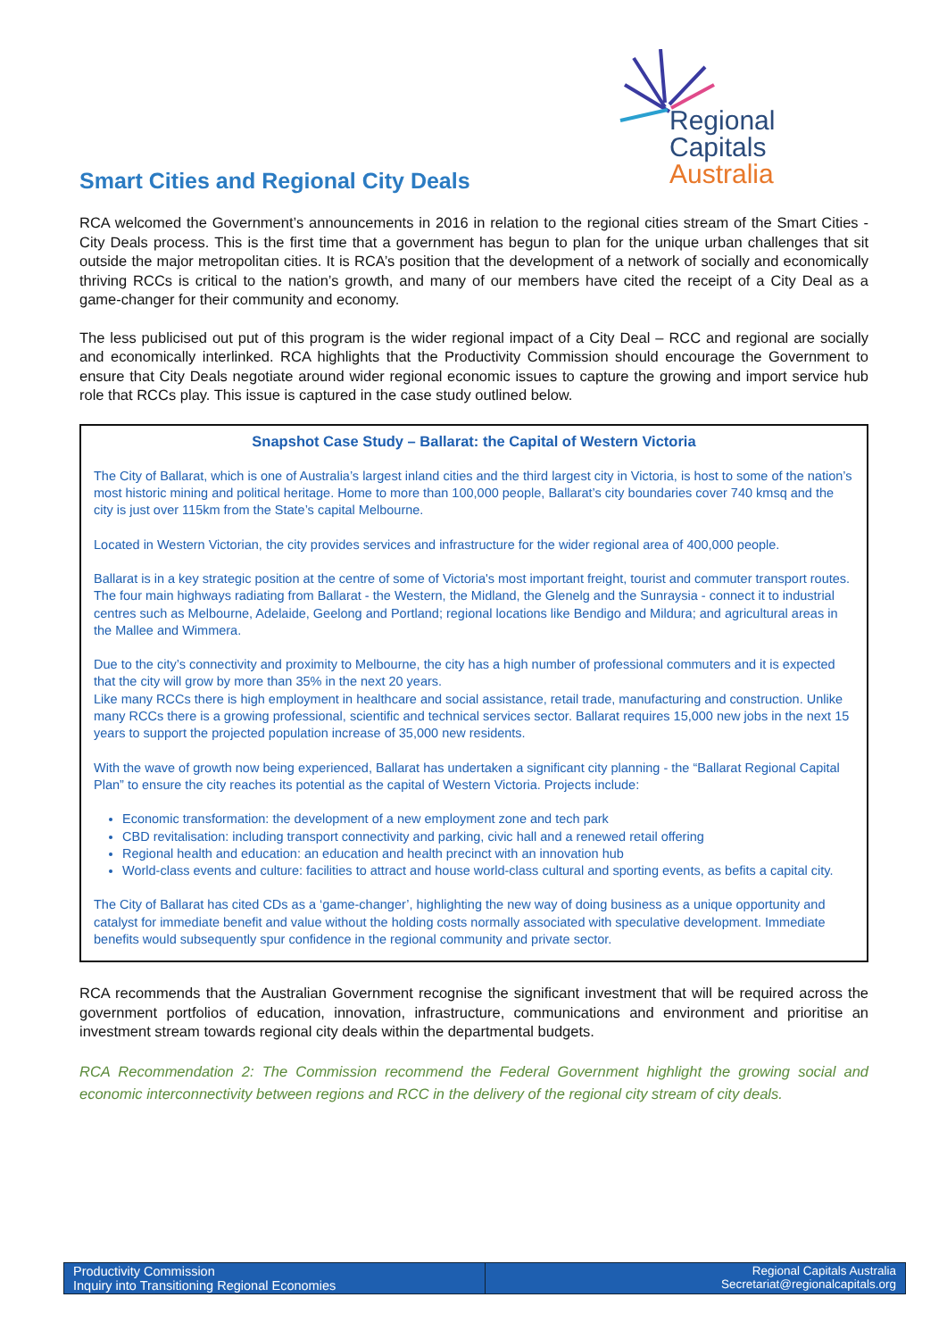Regional Capitals
Australia
Smart Cities and Regional City Deals
RCA welcomed the Government’s announcements in 2016 in relation to the regional cities stream of the Smart Cities - City Deals process. This is the first time that a government has begun to plan for the unique urban challenges that sit outside the major metropolitan cities. It is RCA’s position that the development of a network of socially and economically thriving RCCs is critical to the nation’s growth, and many of our members have cited the receipt of a City Deal as a game-changer for their community and economy.
The less publicised out put of this program is the wider regional impact of a City Deal – RCC and regional are socially and economically interlinked. RCA highlights that the Productivity Commission should encourage the Government to ensure that City Deals negotiate around wider regional economic issues to capture the growing and import service hub role that RCCs play. This issue is captured in the case study outlined below.
Snapshot Case Study – Ballarat: the Capital of Western Victoria
The City of Ballarat, which is one of Australia’s largest inland cities and the third largest city in Victoria, is host to some of the nation’s most historic mining and political heritage. Home to more than 100,000 people, Ballarat’s city boundaries cover 740 kmsq and the city is just over 115km from the State’s capital Melbourne.
Located in Western Victorian, the city provides services and infrastructure for the wider regional area of 400,000 people.
Ballarat is in a key strategic position at the centre of some of Victoria's most important freight, tourist and commuter transport routes. The four main highways radiating from Ballarat - the Western, the Midland, the Glenelg and the Sunraysia - connect it to industrial centres such as Melbourne, Adelaide, Geelong and Portland; regional locations like Bendigo and Mildura; and agricultural areas in the Mallee and Wimmera.
Due to the city’s connectivity and proximity to Melbourne, the city has a high number of professional commuters and it is expected that the city will grow by more than 35% in the next 20 years.
Like many RCCs there is high employment in healthcare and social assistance, retail trade, manufacturing and construction. Unlike many RCCs there is a growing professional, scientific and technical services sector. Ballarat requires 15,000 new jobs in the next 15 years to support the projected population increase of 35,000 new residents.
With the wave of growth now being experienced, Ballarat has undertaken a significant city planning - the “Ballarat Regional Capital Plan” to ensure the city reaches its potential as the capital of Western Victoria. Projects include:
Economic transformation: the development of a new employment zone and tech park
CBD revitalisation: including transport connectivity and parking, civic hall and a renewed retail offering
Regional health and education: an education and health precinct with an innovation hub
World-class events and culture: facilities to attract and house world-class cultural and sporting events, as befits a capital city.
The City of Ballarat has cited CDs as a ‘game-changer’, highlighting the new way of doing business as a unique opportunity and catalyst for immediate benefit and value without the holding costs normally associated with speculative development. Immediate benefits would subsequently spur confidence in the regional community and private sector.
RCA recommends that the Australian Government recognise the significant investment that will be required across the government portfolios of education, innovation, infrastructure, communications and environment and prioritise an investment stream towards regional city deals within the departmental budgets.
RCA Recommendation 2: The Commission recommend the Federal Government highlight the growing social and economic interconnectivity between regions and RCC in the delivery of the regional city stream of city deals.
Productivity Commission
Inquiry into Transitioning Regional Economies
Regional Capitals Australia
Secretariat@regionalcapitals.org